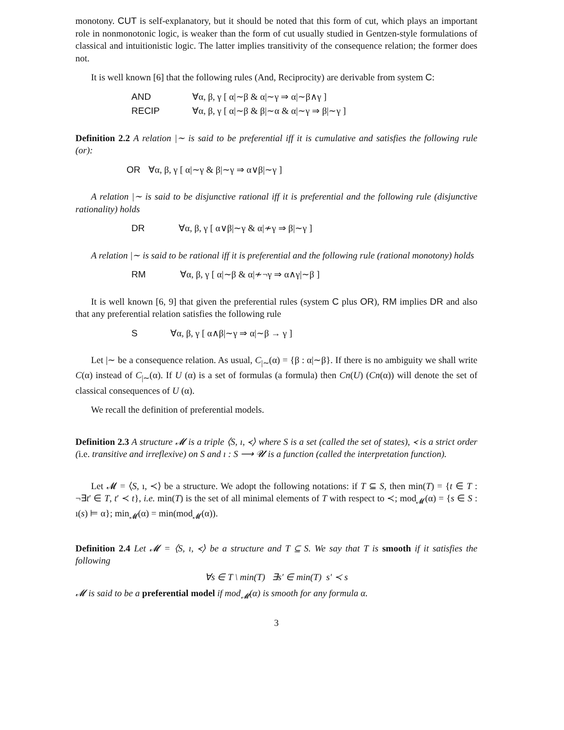monotony. CUT is self-explanatory, but it should be noted that this form of cut, which plays an important role in nonmonotonic logic, is weaker than the form of cut usually studied in Gentzen-style formulations of classical and intuitionistic logic. The latter implies transitivity of the consequence relation; the former does not.
It is well known [6] that the following rules (And, Reciprocity) are derivable from system C:
AND ∀α, β, γ [ α|∼β & α|∼γ ⇒ α|∼β∧γ ]
RECIP ∀α, β, γ [ α|∼β & β|∼α & α|∼γ ⇒ β|∼γ ]
Definition 2.2 A relation |∼ is said to be preferential iff it is cumulative and satisfies the following rule (or):
OR ∀α, β, γ [ α|∼γ & β|∼γ ⇒ α∨β|∼γ ]
A relation |∼ is said to be disjunctive rational iff it is preferential and the following rule (disjunctive rationality) holds
DR ∀α, β, γ [ α∨β|∼γ & α|≁γ ⇒ β|∼γ ]
A relation |∼ is said to be rational iff it is preferential and the following rule (rational monotony) holds
RM ∀α, β, γ [ α|∼β & α|≁¬γ ⇒ α∧γ|∼β ]
It is well known [6, 9] that given the preferential rules (system C plus OR), RM implies DR and also that any preferential relation satisfies the following rule
S ∀α, β, γ [ α∧β|∼γ ⇒ α|∼β → γ ]
Let |∼ be a consequence relation. As usual, C<sub>|∼</sub>(α) = {β : α|∼β}. If there is no ambiguity we shall write C(α) instead of C<sub>|∼</sub>(α). If U (α) is a set of formulas (a formula) then Cn(U) (Cn(α)) will denote the set of classical consequences of U (α).
We recall the definition of preferential models.
Definition 2.3 A structure 𝓜 is a triple ⟨S, ı, ≺⟩ where S is a set (called the set of states), ≺ is a strict order (i.e. transitive and irreflexive) on S and ı : S ⟶ 𝓤 is a function (called the interpretation function).
Let 𝓜 = ⟨S, ı, ≺⟩ be a structure. We adopt the following notations: if T ⊆ S, then min(T) = {t ∈ T : ¬∃t′ ∈ T, t′ ≺ t}, i.e. min(T) is the set of all minimal elements of T with respect to ≺; mod<sub>𝓜</sub>(α) = {s ∈ S : ı(s) ⊨ α}; min<sub>𝓜</sub>(α) = min(mod<sub>𝓜</sub>(α)).
Definition 2.4 Let 𝓜 = ⟨S, ı, ≺⟩ be a structure and T ⊆ S. We say that T is smooth if it satisfies the following
∀s ∈ T \ min(T) ∃s′ ∈ min(T) s′ ≺ s
𝓜 is said to be a preferential model if mod<sub>𝓜</sub>(α) is smooth for any formula α.
3